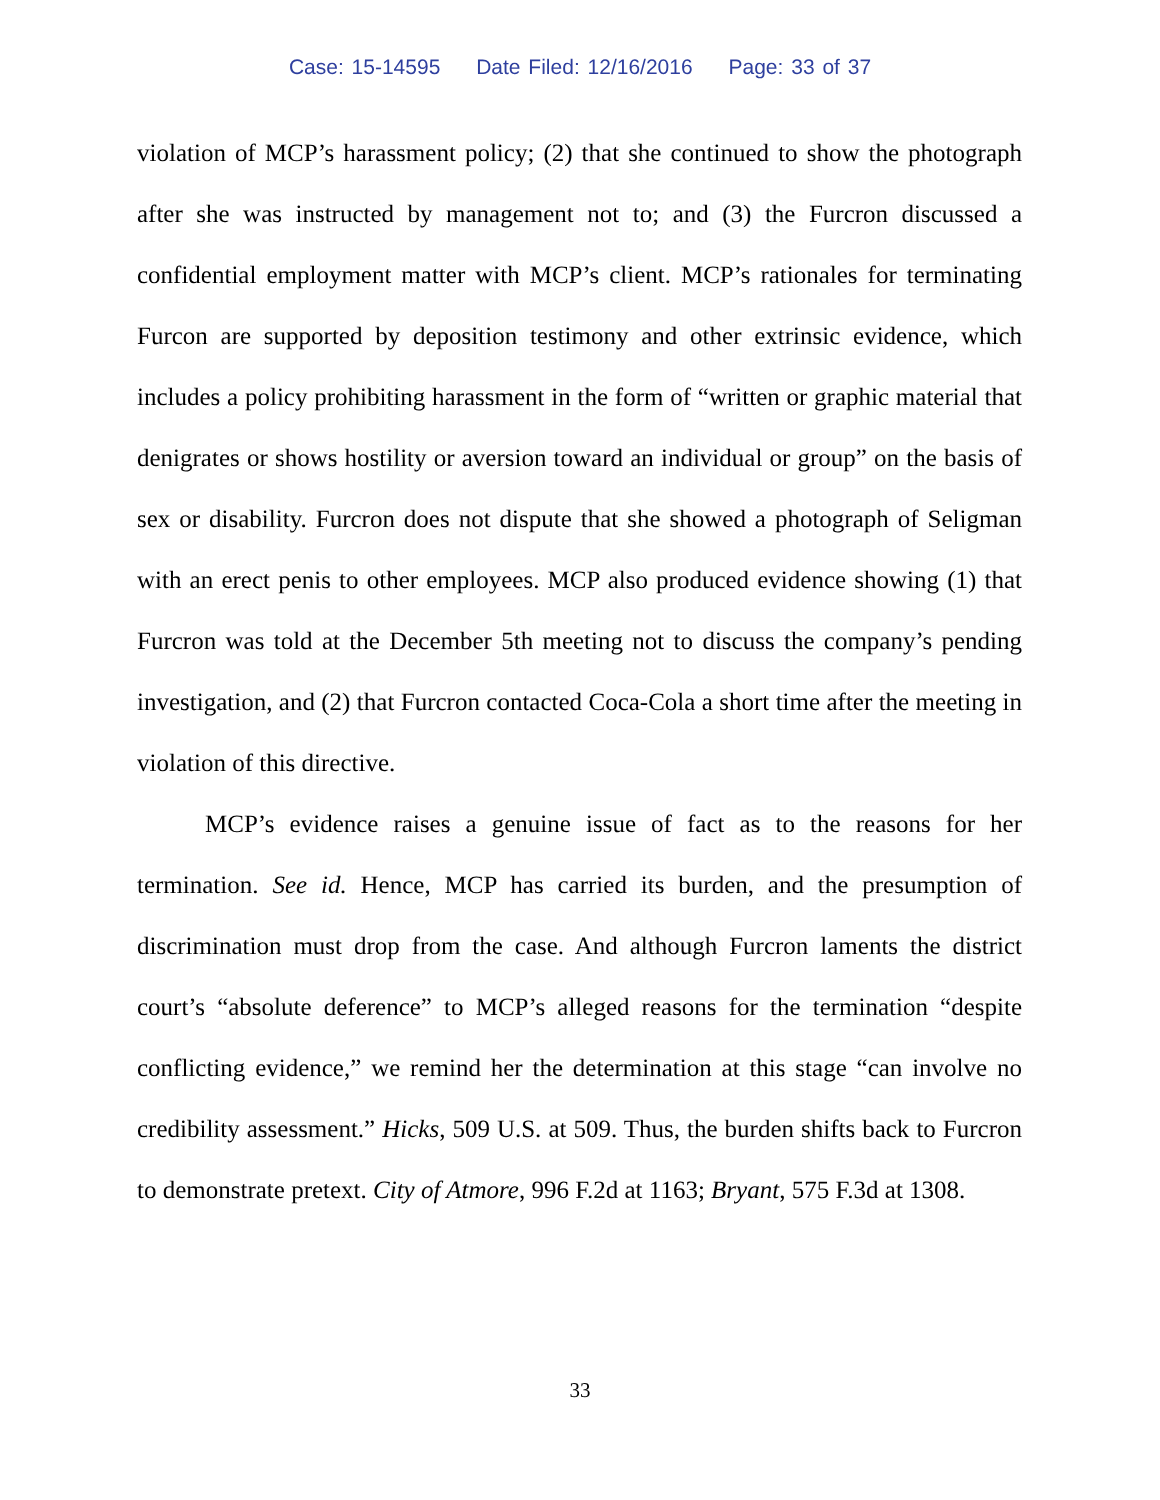Case: 15-14595 Date Filed: 12/16/2016 Page: 33 of 37
violation of MCP’s harassment policy; (2) that she continued to show the photograph after she was instructed by management not to; and (3) the Furcron discussed a confidential employment matter with MCP’s client. MCP’s rationales for terminating Furcon are supported by deposition testimony and other extrinsic evidence, which includes a policy prohibiting harassment in the form of “written or graphic material that denigrates or shows hostility or aversion toward an individual or group” on the basis of sex or disability. Furcron does not dispute that she showed a photograph of Seligman with an erect penis to other employees. MCP also produced evidence showing (1) that Furcron was told at the December 5th meeting not to discuss the company’s pending investigation, and (2) that Furcron contacted Coca-Cola a short time after the meeting in violation of this directive.
MCP’s evidence raises a genuine issue of fact as to the reasons for her termination. See id. Hence, MCP has carried its burden, and the presumption of discrimination must drop from the case. And although Furcron laments the district court’s “absolute deference” to MCP’s alleged reasons for the termination “despite conflicting evidence,” we remind her the determination at this stage “can involve no credibility assessment.” Hicks, 509 U.S. at 509. Thus, the burden shifts back to Furcron to demonstrate pretext. City of Atmore, 996 F.2d at 1163; Bryant, 575 F.3d at 1308.
33